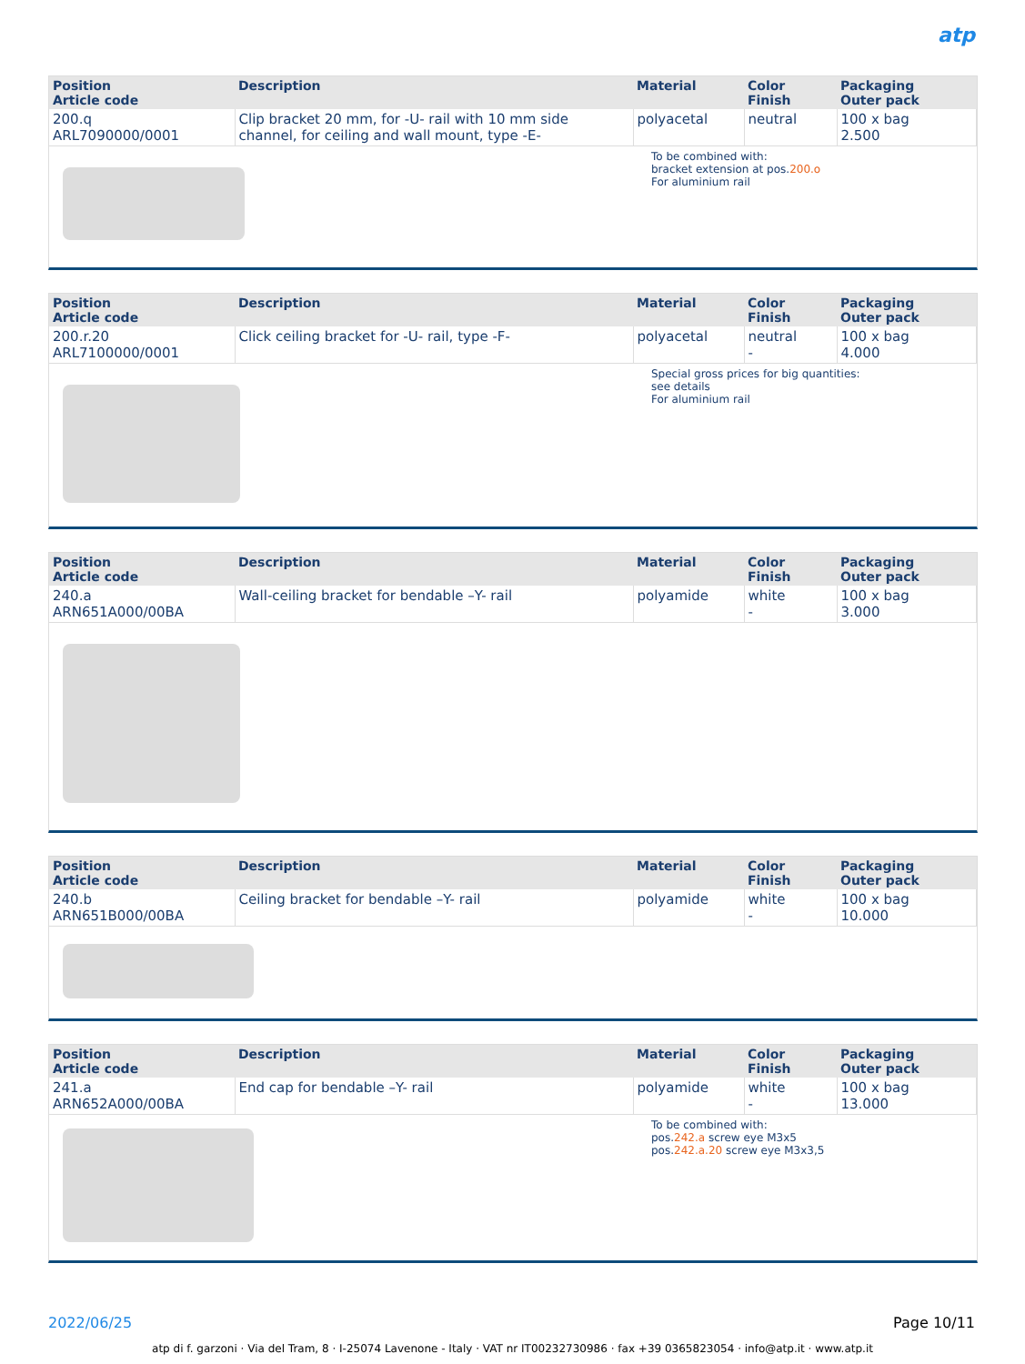atp
| Position Article code | Description | Material | Color Finish | Packaging Outer pack |
| --- | --- | --- | --- | --- |
| 200.q ARL7090000/0001 | Clip bracket 20 mm, for -U- rail with 10 mm side channel, for ceiling and wall mount, type -E- | polyacetal | neutral | 100 x bag 2.500 |
To be combined with:
bracket extension at pos.200.o
For aluminium rail
| Position Article code | Description | Material | Color Finish | Packaging Outer pack |
| --- | --- | --- | --- | --- |
| 200.r.20 ARL7100000/0001 | Click ceiling bracket for -U- rail, type -F- | polyacetal | neutral - | 100 x bag 4.000 |
Special gross prices for big quantities:
see details
For aluminium rail
| Position Article code | Description | Material | Color Finish | Packaging Outer pack |
| --- | --- | --- | --- | --- |
| 240.a ARN651A000/00BA | Wall-ceiling bracket for bendable –Y- rail | polyamide | white - | 100 x bag 3.000 |
| Position Article code | Description | Material | Color Finish | Packaging Outer pack |
| --- | --- | --- | --- | --- |
| 240.b ARN651B000/00BA | Ceiling bracket for bendable –Y- rail | polyamide | white - | 100 x bag 10.000 |
| Position Article code | Description | Material | Color Finish | Packaging Outer pack |
| --- | --- | --- | --- | --- |
| 241.a ARN652A000/00BA | End cap for bendable –Y- rail | polyamide | white - | 100 x bag 13.000 |
To be combined with:
pos.242.a screw eye M3x5
pos.242.a.20 screw eye M3x3,5
2022/06/25 Page 10/11
atp di f. garzoni · Via del Tram, 8 · I-25074 Lavenone - Italy · VAT nr IT00232730986 · fax +39 0365823054 · info@atp.it · www.atp.it